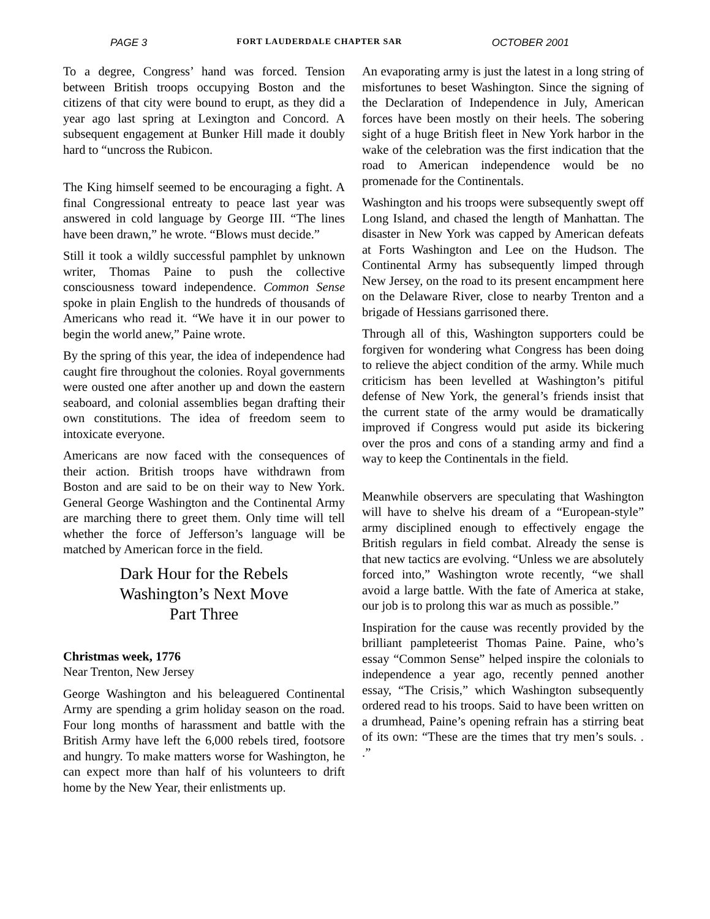PAGE 3 FORT LAUDERDALE CHAPTER SAR OCTOBER 2001
To a degree, Congress’ hand was forced. Tension between British troops occupying Boston and the citizens of that city were bound to erupt, as they did a year ago last spring at Lexington and Concord. A subsequent engagement at Bunker Hill made it doubly hard to “uncross the Rubicon.
The King himself seemed to be encouraging a fight. A final Congressional entreaty to peace last year was answered in cold language by George III. “The lines have been drawn,” he wrote. “Blows must decide.”
Still it took a wildly successful pamphlet by unknown writer, Thomas Paine to push the collective consciousness toward independence. Common Sense spoke in plain English to the hundreds of thousands of Americans who read it. “We have it in our power to begin the world anew,” Paine wrote.
By the spring of this year, the idea of independence had caught fire throughout the colonies. Royal governments were ousted one after another up and down the eastern seaboard, and colonial assemblies began drafting their own constitutions. The idea of freedom seem to intoxicate everyone.
Americans are now faced with the consequences of their action. British troops have withdrawn from Boston and are said to be on their way to New York. General George Washington and the Continental Army are marching there to greet them. Only time will tell whether the force of Jefferson’s language will be matched by American force in the field.
Dark Hour for the Rebels
Washington’s Next Move
Part Three
Christmas week, 1776
Near Trenton, New Jersey
George Washington and his beleaguered Continental Army are spending a grim holiday season on the road. Four long months of harassment and battle with the British Army have left the 6,000 rebels tired, footsore and hungry. To make matters worse for Washington, he can expect more than half of his volunteers to drift home by the New Year, their enlistments up.
An evaporating army is just the latest in a long string of misfortunes to beset Washington. Since the signing of the Declaration of Independence in July, American forces have been mostly on their heels. The sobering sight of a huge British fleet in New York harbor in the wake of the celebration was the first indication that the road to American independence would be no promenade for the Continentals.
Washington and his troops were subsequently swept off Long Island, and chased the length of Manhattan. The disaster in New York was capped by American defeats at Forts Washington and Lee on the Hudson. The Continental Army has subsequently limped through New Jersey, on the road to its present encampment here on the Delaware River, close to nearby Trenton and a brigade of Hessians garrisoned there.
Through all of this, Washington supporters could be forgiven for wondering what Congress has been doing to relieve the abject condition of the army. While much criticism has been levelled at Washington’s pitiful defense of New York, the general’s friends insist that the current state of the army would be dramatically improved if Congress would put aside its bickering over the pros and cons of a standing army and find a way to keep the Continentals in the field.
Meanwhile observers are speculating that Washington will have to shelve his dream of a “European-style” army disciplined enough to effectively engage the British regulars in field combat. Already the sense is that new tactics are evolving. “Unless we are absolutely forced into,” Washington wrote recently, “we shall avoid a large battle. With the fate of America at stake, our job is to prolong this war as much as possible.”
Inspiration for the cause was recently provided by the brilliant pampleteerist Thomas Paine. Paine, who’s essay “Common Sense” helped inspire the colonials to independence a year ago, recently penned another essay, “The Crisis,” which Washington subsequently ordered read to his troops. Said to have been written on a drumhead, Paine’s opening refrain has a stirring beat of its own: “These are the times that try men’s souls. . .”